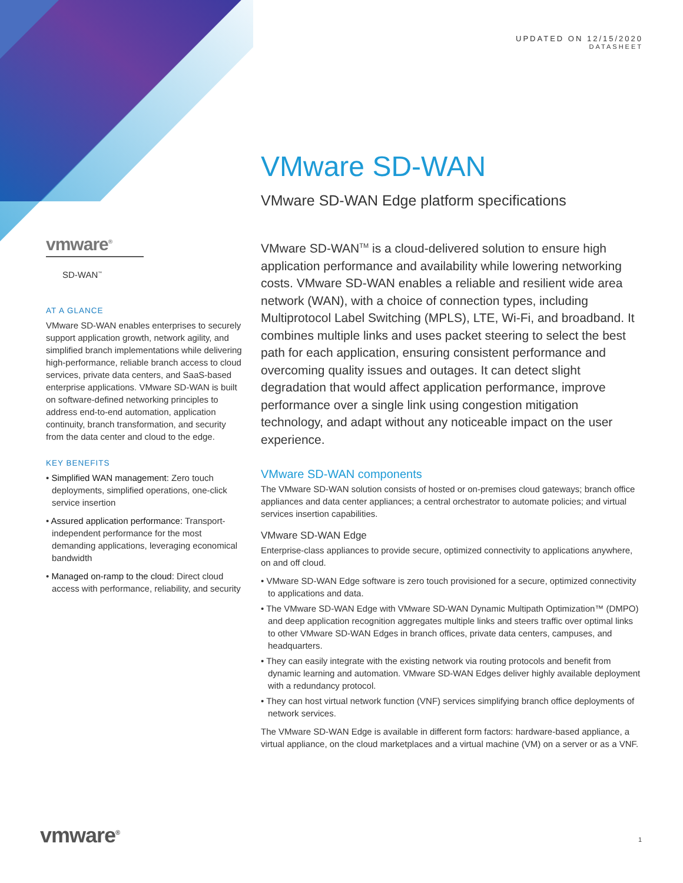UPDATED ON 12/15/2020
DATASHEET
VMware SD-WAN
VMware SD-WAN Edge platform specifications
vmware<sup>®</sup>
SD-WAN<sup>™</sup>
AT A GLANCE
VMware SD-WAN enables enterprises to securely support application growth, network agility, and simplified branch implementations while delivering high-performance, reliable branch access to cloud services, private data centers, and SaaS-based enterprise applications. VMware SD-WAN is built on software-defined networking principles to address end-to-end automation, application continuity, branch transformation, and security from the data center and cloud to the edge.
KEY BENEFITS
• Simplified WAN management: Zero touch deployments, simplified operations, one-click service insertion
• Assured application performance: Transport-independent performance for the most demanding applications, leveraging economical bandwidth
• Managed on-ramp to the cloud: Direct cloud access with performance, reliability, and security
VMware SD-WAN<sup>TM</sup> is a cloud-delivered solution to ensure high application performance and availability while lowering networking costs. VMware SD-WAN enables a reliable and resilient wide area network (WAN), with a choice of connection types, including Multiprotocol Label Switching (MPLS), LTE, Wi-Fi, and broadband. It combines multiple links and uses packet steering to select the best path for each application, ensuring consistent performance and overcoming quality issues and outages. It can detect slight degradation that would affect application performance, improve performance over a single link using congestion mitigation technology, and adapt without any noticeable impact on the user experience.
VMware SD-WAN components
The VMware SD-WAN solution consists of hosted or on-premises cloud gateways; branch office appliances and data center appliances; a central orchestrator to automate policies; and virtual services insertion capabilities.
VMware SD-WAN Edge
Enterprise-class appliances to provide secure, optimized connectivity to applications anywhere, on and off cloud.
• VMware SD-WAN Edge software is zero touch provisioned for a secure, optimized connectivity to applications and data.
• The VMware SD-WAN Edge with VMware SD-WAN Dynamic Multipath Optimization™ (DMPO) and deep application recognition aggregates multiple links and steers traffic over optimal links to other VMware SD-WAN Edges in branch offices, private data centers, campuses, and headquarters.
• They can easily integrate with the existing network via routing protocols and benefit from dynamic learning and automation. VMware SD-WAN Edges deliver highly available deployment with a redundancy protocol.
• They can host virtual network function (VNF) services simplifying branch office deployments of network services.
The VMware SD-WAN Edge is available in different form factors: hardware-based appliance, a virtual appliance, on the cloud marketplaces and a virtual machine (VM) on a server or as a VNF.
vmware<sup>®</sup> 1